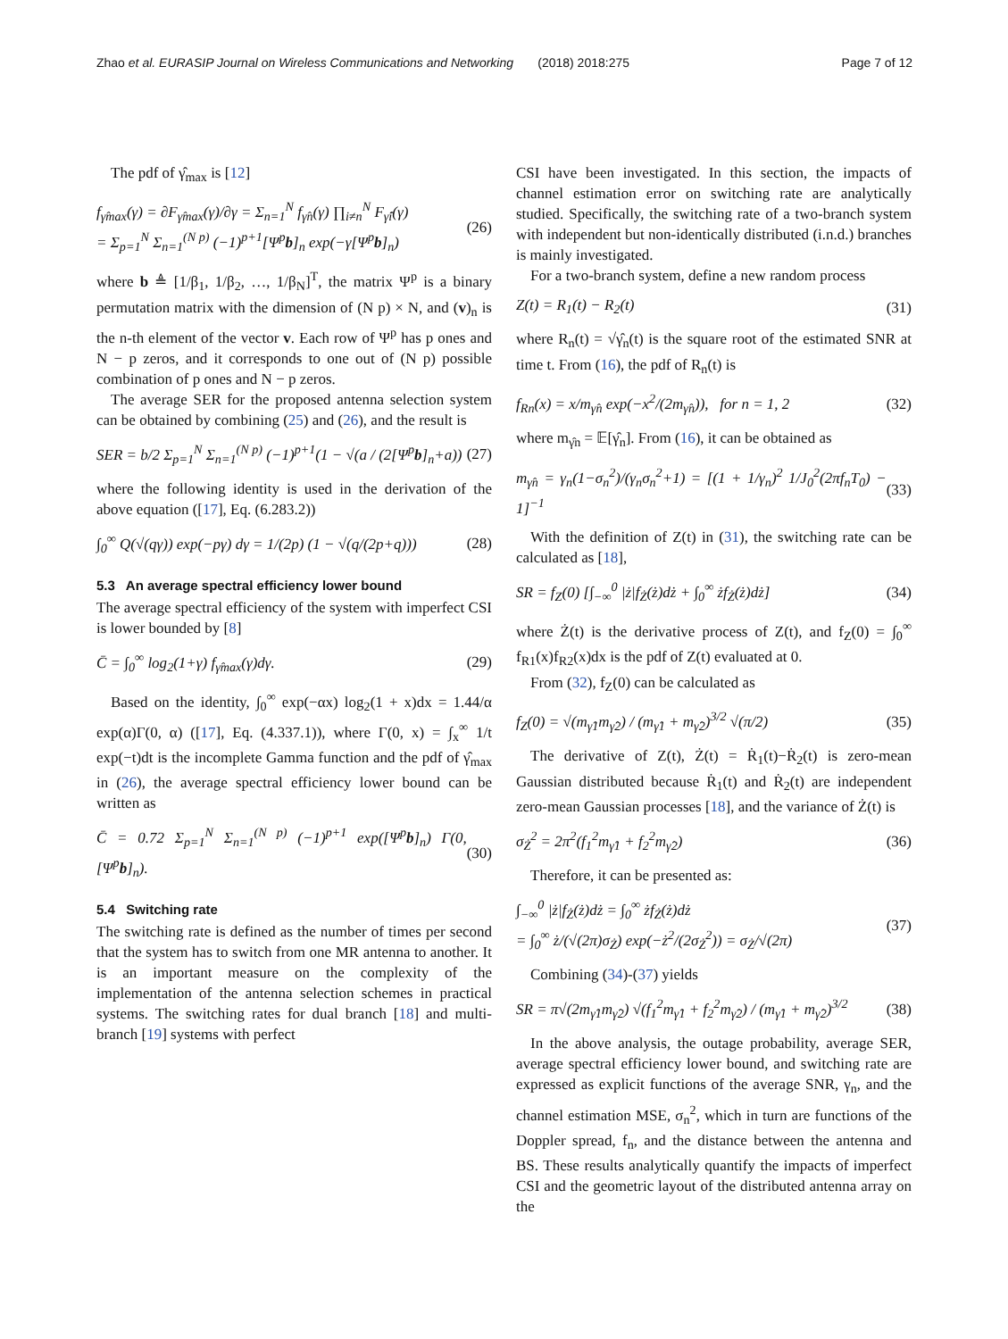Zhao et al. EURASIP Journal on Wireless Communications and Networking (2018) 2018:275 Page 7 of 12
The pdf of γ̂<sub>max</sub> is [12]
f<sub>γ̂max</sub>(γ) = ∂F<sub>γ̂max</sub>(γ)/∂γ = Σ<sub>n=1</sub><sup>N</sup> f<sub>γ̂n</sub>(γ) ∏<sub>i≠n</sub><sup>N</sup> F<sub>γ̂i</sub>(γ)
= Σ<sub>p=1</sub><sup>N</sup> Σ<sub>n=1</sub><sup>(N p)</sup> (−1)<sup>p+1</sup>[Ψ<sup>p</sup>b]<sub>n</sub> exp(−γ[Ψ<sup>p</sup>b]<sub>n</sub>) (26)
where b ≜ [1/β<sub>1</sub>, 1/β<sub>2</sub>, …, 1/β<sub>N</sub>]<sup>T</sup>, the matrix Ψ<sup>p</sup> is a binary permutation matrix with the dimension of (N p) × N, and (v)<sub>n</sub> is the n-th element of the vector v. Each row of Ψ<sup>p</sup> has p ones and N − p zeros, and it corresponds to one out of (N p) possible combination of p ones and N − p zeros.
The average SER for the proposed antenna selection system can be obtained by combining (25) and (26), and the result is
SER = b/2 Σ<sub>p=1</sub><sup>N</sup> Σ<sub>n=1</sub><sup>(N p)</sup> (−1)<sup>p+1</sup>(1 − √(a / (2[Ψ<sup>p</sup>b]<sub>n</sub>+a)) (27)
where the following identity is used in the derivation of the above equation ([17], Eq. (6.283.2))
∫<sub>0</sub><sup>∞</sup> Q(√(qγ)) exp(−pγ) dγ = 1/(2p) (1 − √(q/(2p+q))) (28)
5.3 An average spectral efficiency lower bound
The average spectral efficiency of the system with imperfect CSI is lower bounded by [8]
C̄ = ∫<sub>0</sub><sup>∞</sup> log<sub>2</sub>(1+γ) f<sub>γ̂max</sub>(γ)dγ. (29)
Based on the identity, ∫<sub>0</sub><sup>∞</sup> exp(−αx) log<sub>2</sub>(1 + x)dx = 1.44/α exp(α)Γ(0, α) ([17], Eq. (4.337.1)), where Γ(0, x) = ∫<sub>x</sub><sup>∞</sup> 1/t exp(−t)dt is the incomplete Gamma function and the pdf of γ̂<sub>max</sub> in (26), the average spectral efficiency lower bound can be written as
C̄ = 0.72 Σ<sub>p=1</sub><sup>N</sup> Σ<sub>n=1</sub><sup>(N p)</sup> (−1)<sup>p+1</sup> exp([Ψ<sup>p</sup>b]<sub>n</sub>) Γ(0, [Ψ<sup>p</sup>b]<sub>n</sub>). (30)
5.4 Switching rate
The switching rate is defined as the number of times per second that the system has to switch from one MR antenna to another. It is an important measure on the complexity of the implementation of the antenna selection schemes in practical systems. The switching rates for dual branch [18] and multi-branch [19] systems with perfect
CSI have been investigated. In this section, the impacts of channel estimation error on switching rate are analytically studied. Specifically, the switching rate of a two-branch system with independent but non-identically distributed (i.n.d.) branches is mainly investigated.
For a two-branch system, define a new random process
Z(t) = R<sub>1</sub>(t) − R<sub>2</sub>(t) (31)
where R<sub>n</sub>(t) = √γ̂<sub>n</sub>(t) is the square root of the estimated SNR at time t. From (16), the pdf of R<sub>n</sub>(t) is
f<sub>Rn</sub>(x) = x/m<sub>γ̂n</sub> exp(−x<sup>2</sup>/(2m<sub>γ̂n</sub>)), for n = 1, 2 (32)
where m<sub>γ̂n</sub> = 𝔼[γ̂<sub>n</sub>]. From (16), it can be obtained as
m<sub>γ̂n</sub> = γ<sub>n</sub>(1−σ<sub>n</sub><sup>2</sup>)/(γ<sub>n</sub>σ<sub>n</sub><sup>2</sup>+1) = [(1 + 1/γ<sub>n</sub>)<sup>2</sup> 1/J<sub>0</sub><sup>2</sup>(2πf<sub>n</sub>T<sub>0</sub>) − 1]<sup>−1</sup> (33)
With the definition of Z(t) in (31), the switching rate can be calculated as [18],
SR = f<sub>Z</sub>(0) [∫<sub>−∞</sub><sup>0</sup> |ż|f<sub>Ż</sub>(ż)dż + ∫<sub>0</sub><sup>∞</sup> żf<sub>Ż</sub>(ż)dż] (34)
where Ż(t) is the derivative process of Z(t), and f<sub>Z</sub>(0) = ∫<sub>0</sub><sup>∞</sup> f<sub>R1</sub>(x)f<sub>R2</sub>(x)dx is the pdf of Z(t) evaluated at 0.
From (32), f<sub>Z</sub>(0) can be calculated as
f<sub>Z</sub>(0) = √(m<sub>γ̂1</sub>m<sub>γ̂2</sub>) / (m<sub>γ̂1</sub> + m<sub>γ̂2</sub>)<sup>3/2</sup> √(π/2) (35)
The derivative of Z(t), Ż(t) = Ṙ<sub>1</sub>(t)−Ṙ<sub>2</sub>(t) is zero-mean Gaussian distributed because Ṙ<sub>1</sub>(t) and Ṙ<sub>2</sub>(t) are independent zero-mean Gaussian processes [18], and the variance of Ż(t) is
σ<sub>Ż</sub><sup>2</sup> = 2π<sup>2</sup>(f<sub>1</sub><sup>2</sup>m<sub>γ̂1</sub> + f<sub>2</sub><sup>2</sup>m<sub>γ̂2</sub>) (36)
Therefore, it can be presented as:
∫<sub>−∞</sub><sup>0</sup> |ż|f<sub>Ż</sub>(ż)dż = ∫<sub>0</sub><sup>∞</sup> żf<sub>Ż</sub>(ż)dż
= ∫<sub>0</sub><sup>∞</sup> ż/(√(2π)σ<sub>Ż</sub>) exp(−ż<sup>2</sup>/(2σ<sub>Ż</sub><sup>2</sup>)) = σ<sub>Ż</sub>/√(2π) (37)
Combining (34)-(37) yields
SR = π√(2m<sub>γ̂1</sub>m<sub>γ̂2</sub>) √(f<sub>1</sub><sup>2</sup>m<sub>γ̂1</sub> + f<sub>2</sub><sup>2</sup>m<sub>γ̂2</sub>) / (m<sub>γ̂1</sub> + m<sub>γ̂2</sub>)<sup>3/2</sup> (38)
In the above analysis, the outage probability, average SER, average spectral efficiency lower bound, and switching rate are expressed as explicit functions of the average SNR, γ<sub>n</sub>, and the channel estimation MSE, σ<sub>n</sub><sup>2</sup>, which in turn are functions of the Doppler spread, f<sub>n</sub>, and the distance between the antenna and BS. These results analytically quantify the impacts of imperfect CSI and the geometric layout of the distributed antenna array on the